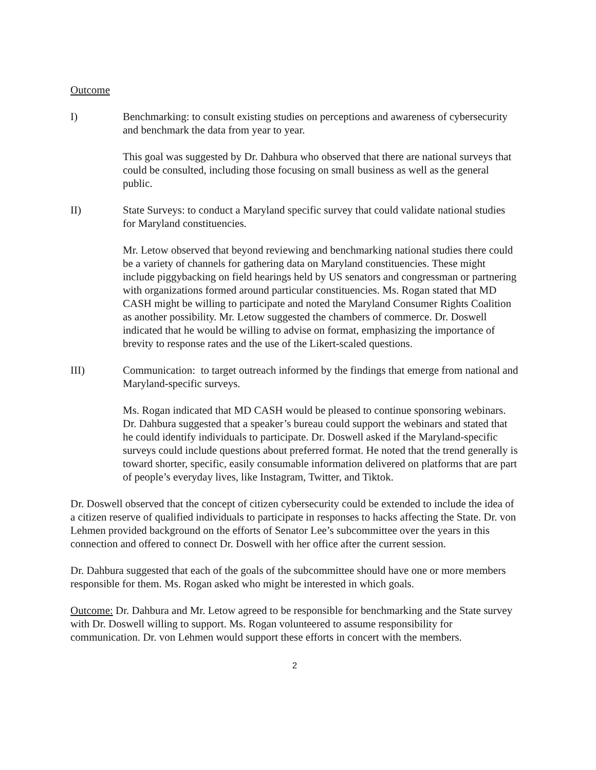Outcome
I) Benchmarking: to consult existing studies on perceptions and awareness of cybersecurity and benchmark the data from year to year.
This goal was suggested by Dr. Dahbura who observed that there are national surveys that could be consulted, including those focusing on small business as well as the general public.
II) State Surveys: to conduct a Maryland specific survey that could validate national studies for Maryland constituencies.
Mr. Letow observed that beyond reviewing and benchmarking national studies there could be a variety of channels for gathering data on Maryland constituencies. These might include piggybacking on field hearings held by US senators and congressman or partnering with organizations formed around particular constituencies. Ms. Rogan stated that MD CASH might be willing to participate and noted the Maryland Consumer Rights Coalition as another possibility. Mr. Letow suggested the chambers of commerce. Dr. Doswell indicated that he would be willing to advise on format, emphasizing the importance of brevity to response rates and the use of the Likert-scaled questions.
III) Communication: to target outreach informed by the findings that emerge from national and Maryland-specific surveys.
Ms. Rogan indicated that MD CASH would be pleased to continue sponsoring webinars. Dr. Dahbura suggested that a speaker’s bureau could support the webinars and stated that he could identify individuals to participate. Dr. Doswell asked if the Maryland-specific surveys could include questions about preferred format. He noted that the trend generally is toward shorter, specific, easily consumable information delivered on platforms that are part of people’s everyday lives, like Instagram, Twitter, and Tiktok.
Dr. Doswell observed that the concept of citizen cybersecurity could be extended to include the idea of a citizen reserve of qualified individuals to participate in responses to hacks affecting the State. Dr. von Lehmen provided background on the efforts of Senator Lee’s subcommittee over the years in this connection and offered to connect Dr. Doswell with her office after the current session.
Dr. Dahbura suggested that each of the goals of the subcommittee should have one or more members responsible for them. Ms. Rogan asked who might be interested in which goals.
Outcome: Dr. Dahbura and Mr. Letow agreed to be responsible for benchmarking and the State survey with Dr. Doswell willing to support. Ms. Rogan volunteered to assume responsibility for communication. Dr. von Lehmen would support these efforts in concert with the members.
2